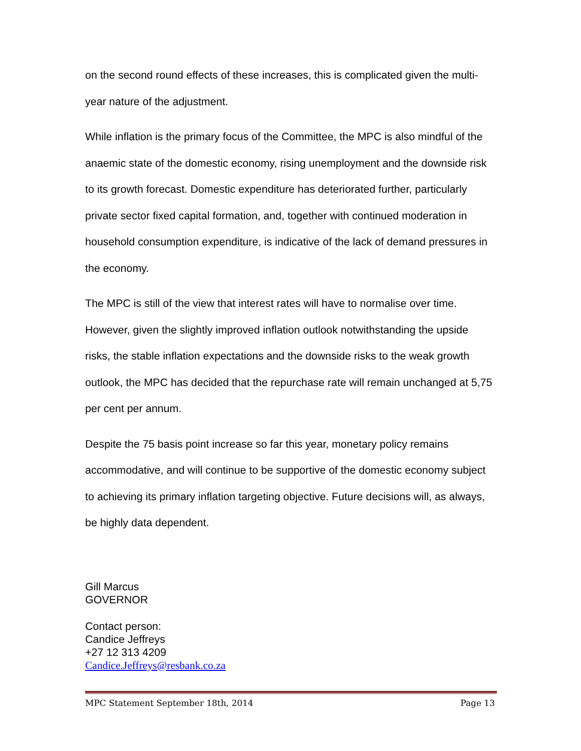on the second round effects of these increases, this is complicated given the multi-year nature of the adjustment.
While inflation is the primary focus of the Committee, the MPC is also mindful of the anaemic state of the domestic economy, rising unemployment and the downside risk to its growth forecast. Domestic expenditure has deteriorated further, particularly private sector fixed capital formation, and, together with continued moderation in household consumption expenditure, is indicative of the lack of demand pressures in the economy.
The MPC is still of the view that interest rates will have to normalise over time. However, given the slightly improved inflation outlook notwithstanding the upside risks, the stable inflation expectations and the downside risks to the weak growth outlook, the MPC has decided that the repurchase rate will remain unchanged at 5,75 per cent per annum.
Despite the 75 basis point increase so far this year, monetary policy remains accommodative, and will continue to be supportive of the domestic economy subject to achieving its primary inflation targeting objective. Future decisions will, as always, be highly data dependent.
Gill Marcus
GOVERNOR
Contact person:
Candice Jeffreys
+27 12 313 4209
Candice.Jeffreys@resbank.co.za
MPC Statement September 18th, 2014 Page 13